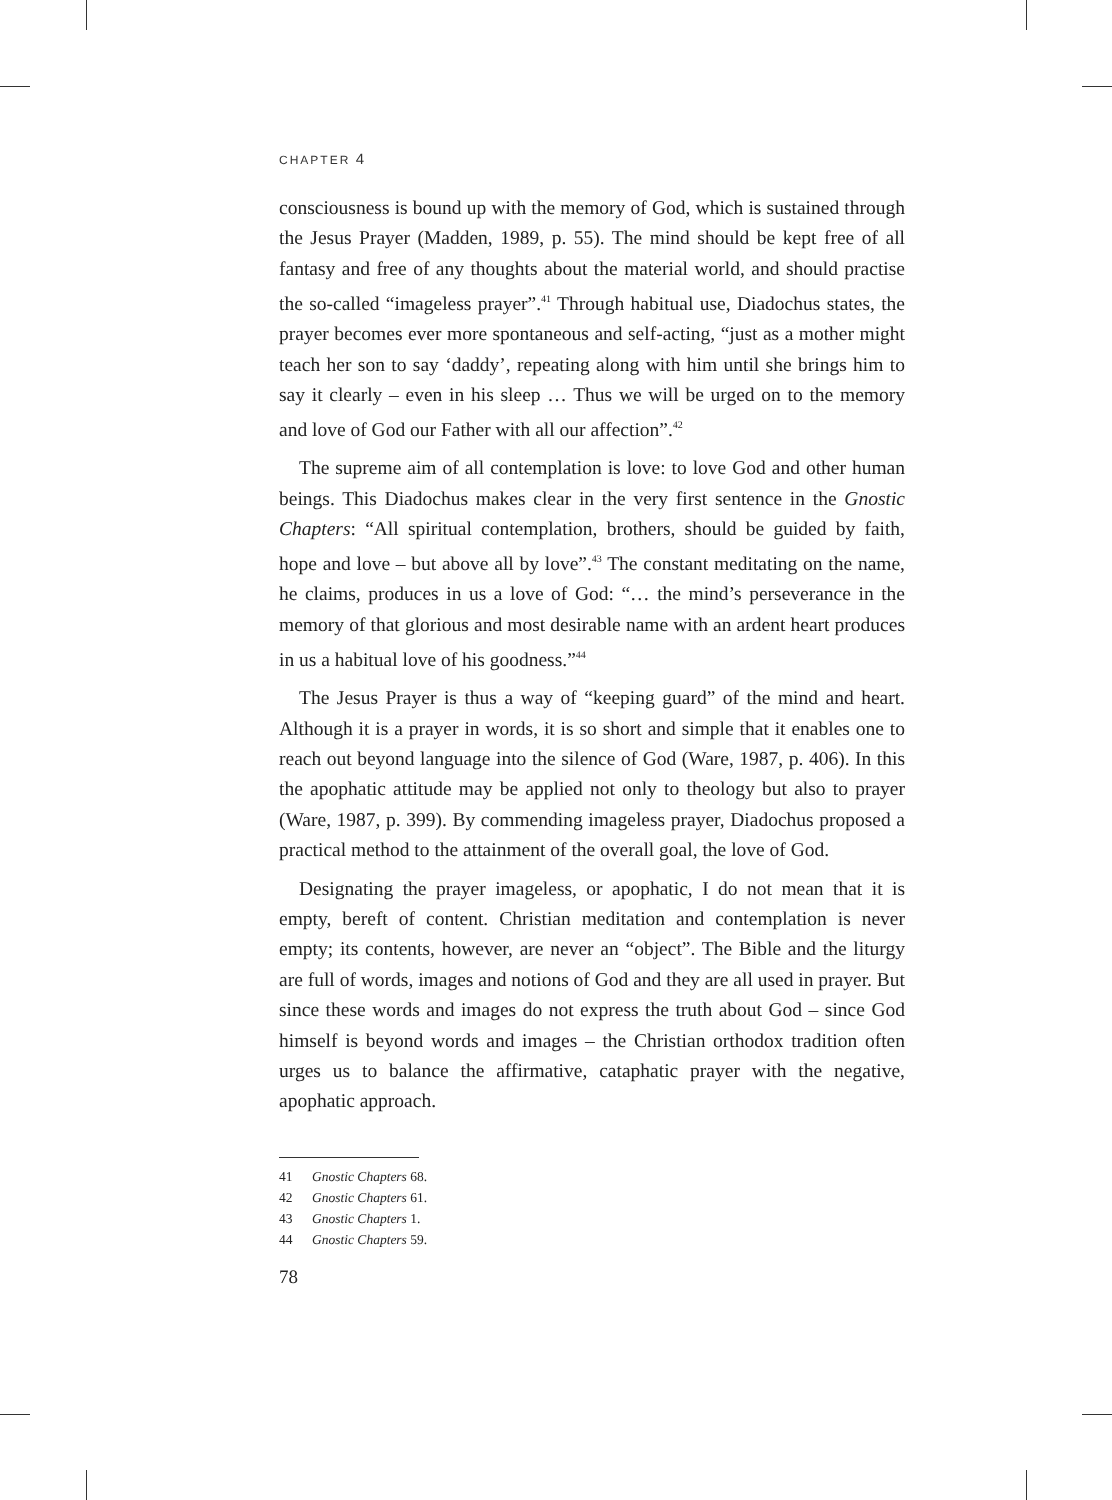CHAPTER 4
consciousness is bound up with the memory of God, which is sustained through the Jesus Prayer (Madden, 1989, p. 55). The mind should be kept free of all fantasy and free of any thoughts about the material world, and should practise the so-called “imageless prayer”.<sup>41</sup> Through habitual use, Diadochus states, the prayer becomes ever more spontaneous and self-acting, “just as a mother might teach her son to say ‘daddy’, repeating along with him until she brings him to say it clearly – even in his sleep … Thus we will be urged on to the memory and love of God our Father with all our affection”.<sup>42</sup>
The supreme aim of all contemplation is love: to love God and other human beings. This Diadochus makes clear in the very first sentence in the Gnostic Chapters: “All spiritual contemplation, brothers, should be guided by faith, hope and love – but above all by love”.<sup>43</sup> The constant meditating on the name, he claims, produces in us a love of God: “… the mind’s perseverance in the memory of that glorious and most desirable name with an ardent heart produces in us a habitual love of his goodness.”<sup>44</sup>
The Jesus Prayer is thus a way of “keeping guard” of the mind and heart. Although it is a prayer in words, it is so short and simple that it enables one to reach out beyond language into the silence of God (Ware, 1987, p. 406). In this the apophatic attitude may be applied not only to theology but also to prayer (Ware, 1987, p. 399). By commending imageless prayer, Diadochus proposed a practical method to the attainment of the overall goal, the love of God.
Designating the prayer imageless, or apophatic, I do not mean that it is empty, bereft of content. Christian meditation and contemplation is never empty; its contents, however, are never an “object”. The Bible and the liturgy are full of words, images and notions of God and they are all used in prayer. But since these words and images do not express the truth about God – since God himself is beyond words and images – the Christian orthodox tradition often urges us to balance the affirmative, cataphatic prayer with the negative, apophatic approach.
41 Gnostic Chapters 68.
42 Gnostic Chapters 61.
43 Gnostic Chapters 1.
44 Gnostic Chapters 59.
78